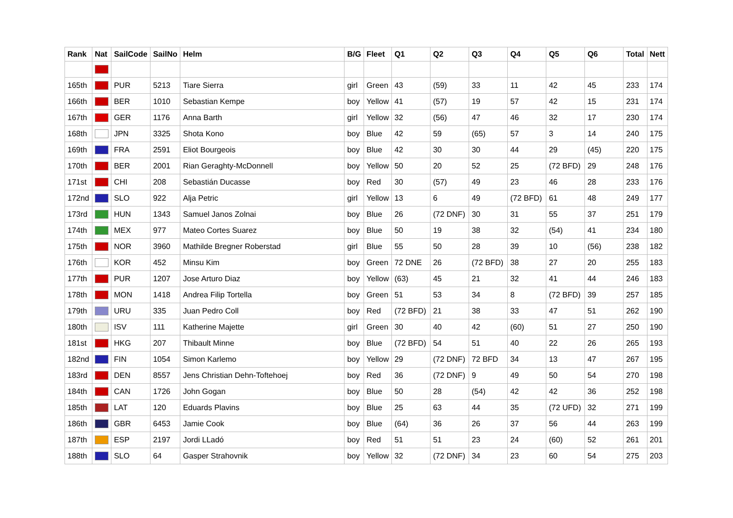| Rank | Nat | SailCode | SailNo | Helm | B/G | Fleet | Q1 | Q2 | Q3 | Q4 | Q5 | Q6 | Total | Nett |
| --- | --- | --- | --- | --- | --- | --- | --- | --- | --- | --- | --- | --- | --- | --- |
| 165th | | PUR | 5213 | Tiare Sierra | girl | Green | 43 | (59) | 33 | 11 | 42 | 45 | 233 | 174 |
| 166th | | BER | 1010 | Sebastian Kempe | boy | Yellow | 41 | (57) | 19 | 57 | 42 | 15 | 231 | 174 |
| 167th | | GER | 1176 | Anna Barth | girl | Yellow | 32 | (56) | 47 | 46 | 32 | 17 | 230 | 174 |
| 168th | | JPN | 3325 | Shota Kono | boy | Blue | 42 | 59 | (65) | 57 | 3 | 14 | 240 | 175 |
| 169th | | FRA | 2591 | Eliot Bourgeois | boy | Blue | 42 | 30 | 30 | 44 | 29 | (45) | 220 | 175 |
| 170th | | BER | 2001 | Rian Geraghty-McDonnell | boy | Yellow | 50 | 20 | 52 | 25 | (72 BFD) | 29 | 248 | 176 |
| 171st | | CHI | 208 | Sebastián Ducasse | boy | Red | 30 | (57) | 49 | 23 | 46 | 28 | 233 | 176 |
| 172nd | | SLO | 922 | Alja Petric | girl | Yellow | 13 | 6 | 49 | (72 BFD) | 61 | 48 | 249 | 177 |
| 173rd | | HUN | 1343 | Samuel Janos Zolnai | boy | Blue | 26 | (72 DNF) | 30 | 31 | 55 | 37 | 251 | 179 |
| 174th | | MEX | 977 | Mateo Cortes Suarez | boy | Blue | 50 | 19 | 38 | 32 | (54) | 41 | 234 | 180 |
| 175th | | NOR | 3960 | Mathilde Bregner Roberstad | girl | Blue | 55 | 50 | 28 | 39 | 10 | (56) | 238 | 182 |
| 176th | | KOR | 452 | Minsu Kim | boy | Green | 72 DNE | 26 | (72 BFD) | 38 | 27 | 20 | 255 | 183 |
| 177th | | PUR | 1207 | Jose Arturo Diaz | boy | Yellow | (63) | 45 | 21 | 32 | 41 | 44 | 246 | 183 |
| 178th | | MON | 1418 | Andrea Filip Tortella | boy | Green | 51 | 53 | 34 | 8 | (72 BFD) | 39 | 257 | 185 |
| 179th | | URU | 335 | Juan Pedro Coll | boy | Red | (72 BFD) | 21 | 38 | 33 | 47 | 51 | 262 | 190 |
| 180th | | ISV | 111 | Katherine Majette | girl | Green | 30 | 40 | 42 | (60) | 51 | 27 | 250 | 190 |
| 181st | | HKG | 207 | Thibault Minne | boy | Blue | (72 BFD) | 54 | 51 | 40 | 22 | 26 | 265 | 193 |
| 182nd | | FIN | 1054 | Simon Karlemo | boy | Yellow | 29 | (72 DNF) | 72 BFD | 34 | 13 | 47 | 267 | 195 |
| 183rd | | DEN | 8557 | Jens Christian Dehn-Toftehoej | boy | Red | 36 | (72 DNF) | 9 | 49 | 50 | 54 | 270 | 198 |
| 184th | | CAN | 1726 | John Gogan | boy | Blue | 50 | 28 | (54) | 42 | 42 | 36 | 252 | 198 |
| 185th | | LAT | 120 | Eduards Plavins | boy | Blue | 25 | 63 | 44 | 35 | (72 UFD) | 32 | 271 | 199 |
| 186th | | GBR | 6453 | Jamie Cook | boy | Blue | (64) | 36 | 26 | 37 | 56 | 44 | 263 | 199 |
| 187th | | ESP | 2197 | Jordi LLadó | boy | Red | 51 | 51 | 23 | 24 | (60) | 52 | 261 | 201 |
| 188th | | SLO | 64 | Gasper Strahovnik | boy | Yellow | 32 | (72 DNF) | 34 | 23 | 60 | 54 | 275 | 203 |